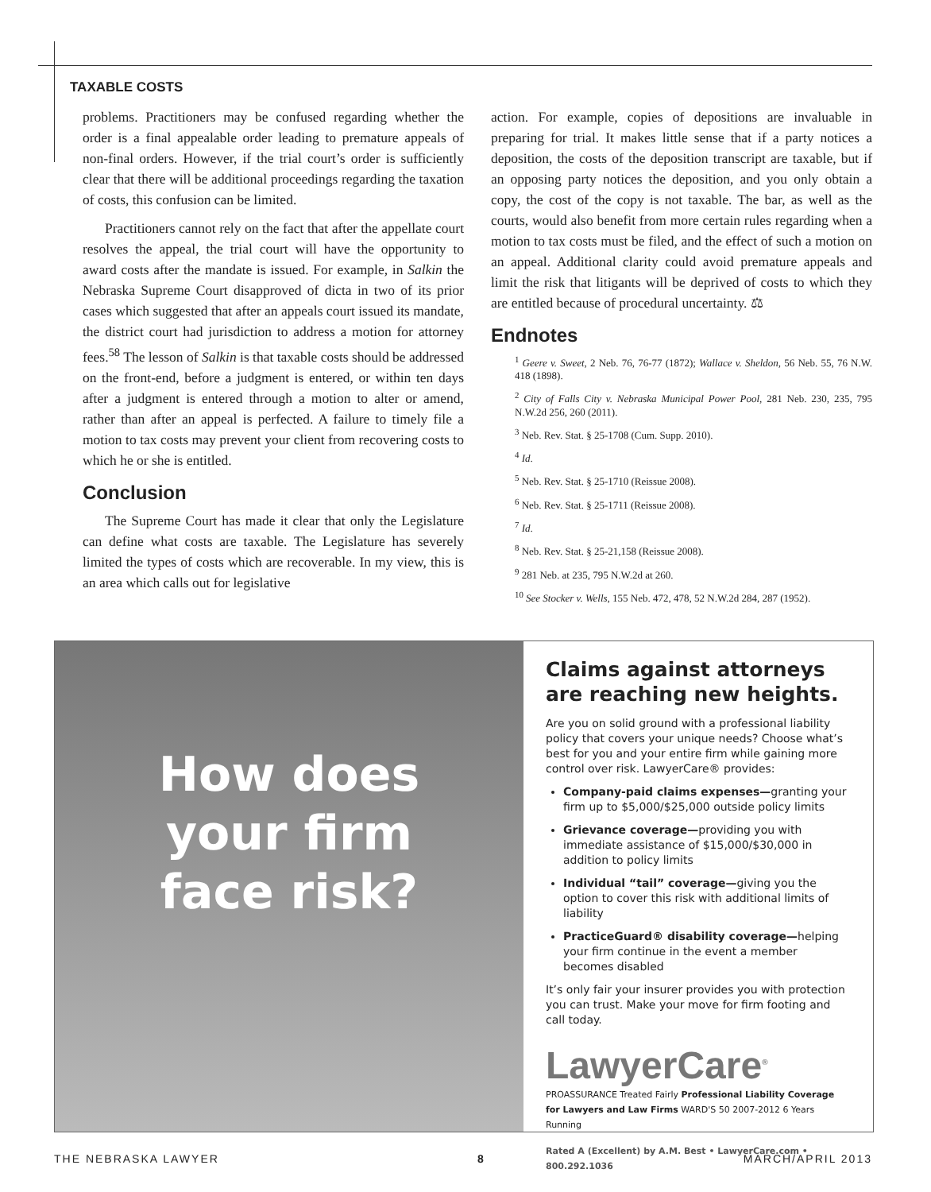TAXABLE COSTS
problems. Practitioners may be confused regarding whether the order is a final appealable order leading to premature appeals of non-final orders. However, if the trial court’s order is sufficiently clear that there will be additional proceedings regarding the taxation of costs, this confusion can be limited.
Practitioners cannot rely on the fact that after the appellate court resolves the appeal, the trial court will have the opportunity to award costs after the mandate is issued. For example, in Salkin the Nebraska Supreme Court disapproved of dicta in two of its prior cases which suggested that after an appeals court issued its mandate, the district court had jurisdiction to address a motion for attorney fees.<sup>58</sup> The lesson of Salkin is that taxable costs should be addressed on the front-end, before a judgment is entered, or within ten days after a judgment is entered through a motion to alter or amend, rather than after an appeal is perfected. A failure to timely file a motion to tax costs may prevent your client from recovering costs to which he or she is entitled.
Conclusion
The Supreme Court has made it clear that only the Legislature can define what costs are taxable. The Legislature has severely limited the types of costs which are recoverable. In my view, this is an area which calls out for legislative
action. For example, copies of depositions are invaluable in preparing for trial. It makes little sense that if a party notices a deposition, the costs of the deposition transcript are taxable, but if an opposing party notices the deposition, and you only obtain a copy, the cost of the copy is not taxable. The bar, as well as the courts, would also benefit from more certain rules regarding when a motion to tax costs must be filed, and the effect of such a motion on an appeal. Additional clarity could avoid premature appeals and limit the risk that litigants will be deprived of costs to which they are entitled because of procedural uncertainty. ⚖
Endnotes
<sup>1</sup> Geere v. Sweet, 2 Neb. 76, 76-77 (1872); Wallace v. Sheldon, 56 Neb. 55, 76 N.W. 418 (1898).
<sup>2</sup> City of Falls City v. Nebraska Municipal Power Pool, 281 Neb. 230, 235, 795 N.W.2d 256, 260 (2011).
<sup>3</sup> Neb. Rev. Stat. § 25-1708 (Cum. Supp. 2010).
<sup>4</sup> Id.
<sup>5</sup> Neb. Rev. Stat. § 25-1710 (Reissue 2008).
<sup>6</sup> Neb. Rev. Stat. § 25-1711 (Reissue 2008).
<sup>7</sup> Id.
<sup>8</sup> Neb. Rev. Stat. § 25-21,158 (Reissue 2008).
<sup>9</sup> 281 Neb. at 235, 795 N.W.2d at 260.
<sup>10</sup> See Stocker v. Wells, 155 Neb. 472, 478, 52 N.W.2d 284, 287 (1952).
How does
your firm
face risk?
Claims against attorneys are reaching new heights.
Are you on solid ground with a professional liability policy that covers your unique needs? Choose what’s best for you and your entire firm while gaining more control over risk. LawyerCare® provides:
Company-paid claims expenses—granting your firm up to $5,000/$25,000 outside policy limits
Grievance coverage—providing you with immediate assistance of $15,000/$30,000 in addition to policy limits
Individual “tail” coverage—giving you the option to cover this risk with additional limits of liability
PracticeGuard® disability coverage—helping your firm continue in the event a member becomes disabled
It’s only fair your insurer provides you with protection you can trust. Make your move for firm footing and call today.
LawyerCare<sup>®</sup>
PROASSURANCE Treated Fairly Professional Liability Coverage for Lawyers and Law Firms WARD'S 50 2007-2012 6 Years Running
Rated A (Excellent) by A.M. Best • LawyerCare.com • 800.292.1036
THE NEBRASKA LAWYER 8 MARCH/APRIL 2013